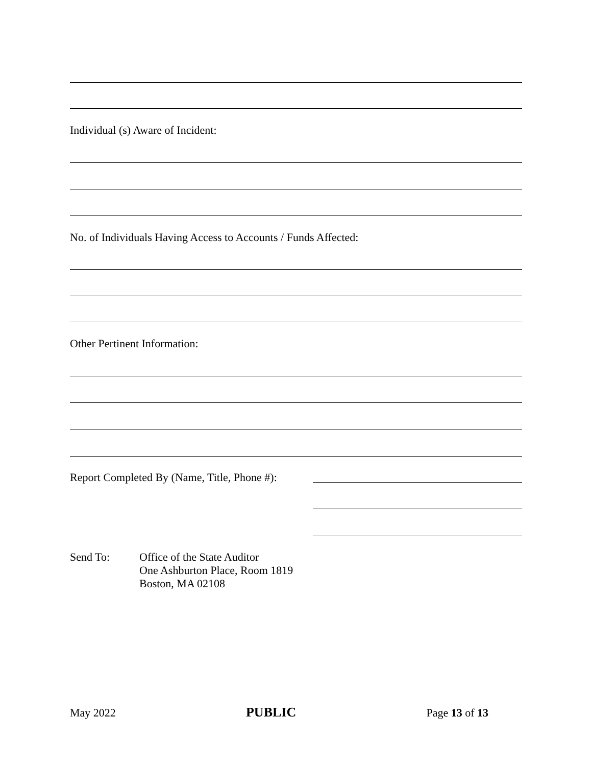Individual (s) Aware of Incident:
No. of Individuals Having Access to Accounts / Funds Affected:
Other Pertinent Information:
Report Completed By (Name, Title, Phone #):
Send To: Office of the State Auditor
One Ashburton Place, Room 1819
Boston, MA 02108
May 2022 PUBLIC Page 13 of 13